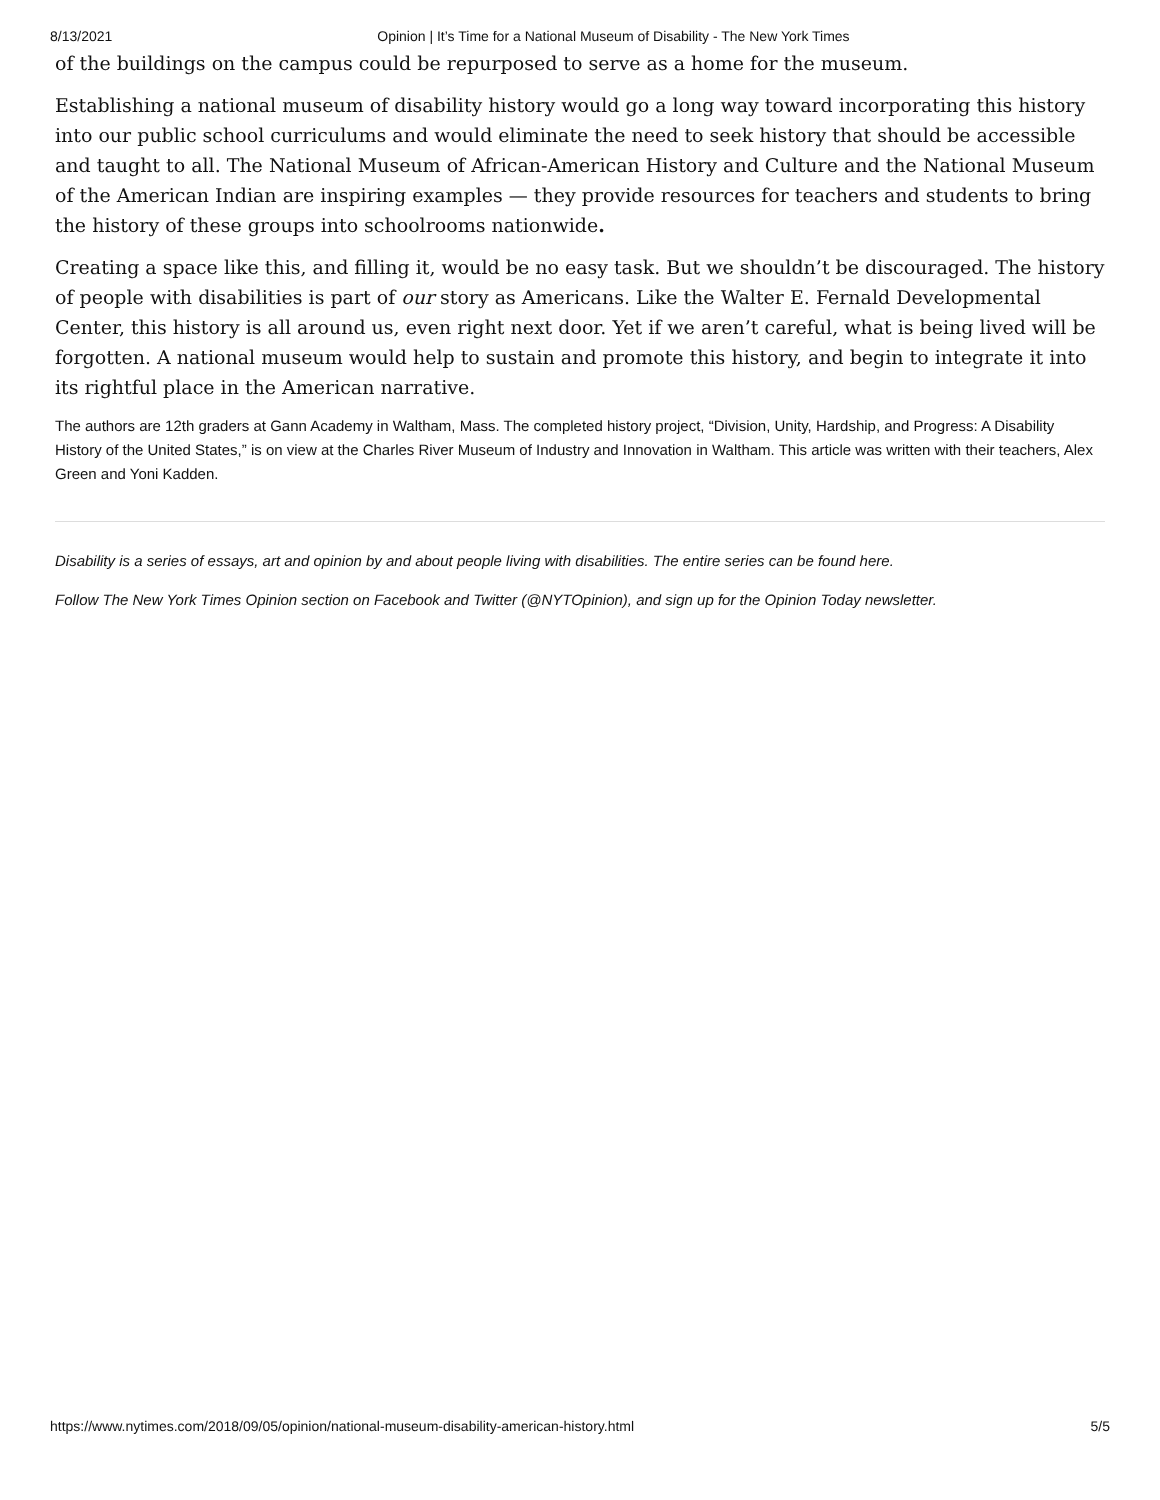8/13/2021 Opinion | It’s Time for a National Museum of Disability - The New York Times
of the buildings on the campus could be repurposed to serve as a home for the museum.
Establishing a national museum of disability history would go a long way toward incorporating this history into our public school curriculums and would eliminate the need to seek history that should be accessible and taught to all. The National Museum of African-American History and Culture and the National Museum of the American Indian are inspiring examples — they provide resources for teachers and students to bring the history of these groups into schoolrooms nationwide.
Creating a space like this, and filling it, would be no easy task. But we shouldn’t be discouraged. The history of people with disabilities is part of our story as Americans. Like the Walter E. Fernald Developmental Center, this history is all around us, even right next door. Yet if we aren’t careful, what is being lived will be forgotten. A national museum would help to sustain and promote this history, and begin to integrate it into its rightful place in the American narrative.
The authors are 12th graders at Gann Academy in Waltham, Mass. The completed history project, “Division, Unity, Hardship, and Progress: A Disability History of the United States,” is on view at the Charles River Museum of Industry and Innovation in Waltham. This article was written with their teachers, Alex Green and Yoni Kadden.
Disability is a series of essays, art and opinion by and about people living with disabilities. The entire series can be found here.
Follow The New York Times Opinion section on Facebook and Twitter (@NYTOpinion), and sign up for the Opinion Today newsletter.
https://www.nytimes.com/2018/09/05/opinion/national-museum-disability-american-history.html 5/5